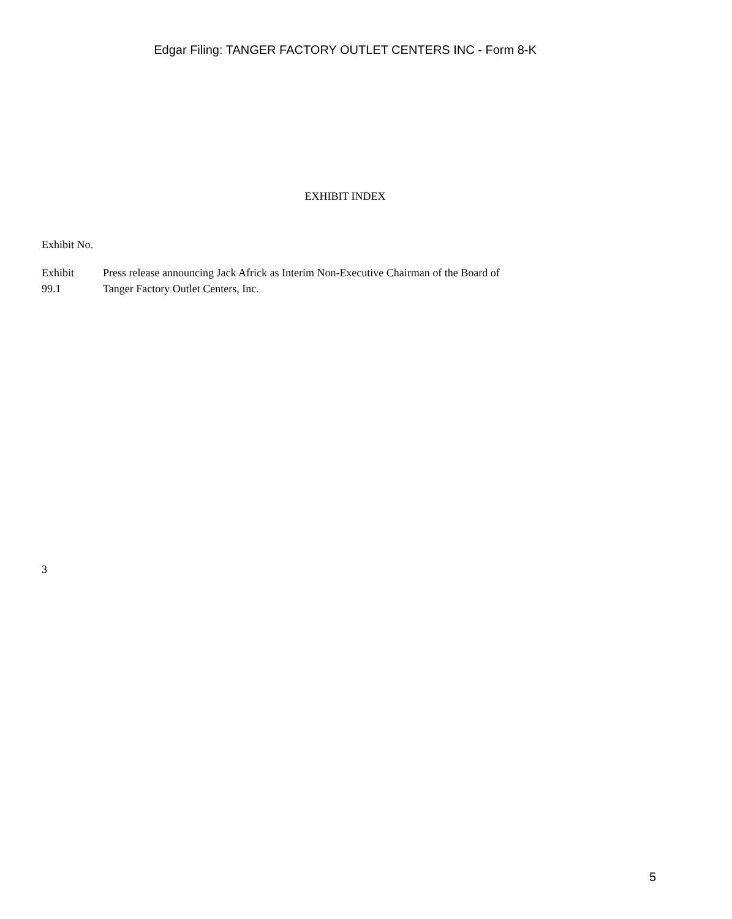Edgar Filing: TANGER FACTORY OUTLET CENTERS INC - Form 8-K
EXHIBIT INDEX
Exhibit No.
| Exhibit 99.1 | Press release announcing Jack Africk as Interim Non-Executive Chairman of the Board of Tanger Factory Outlet Centers, Inc. |
3
5